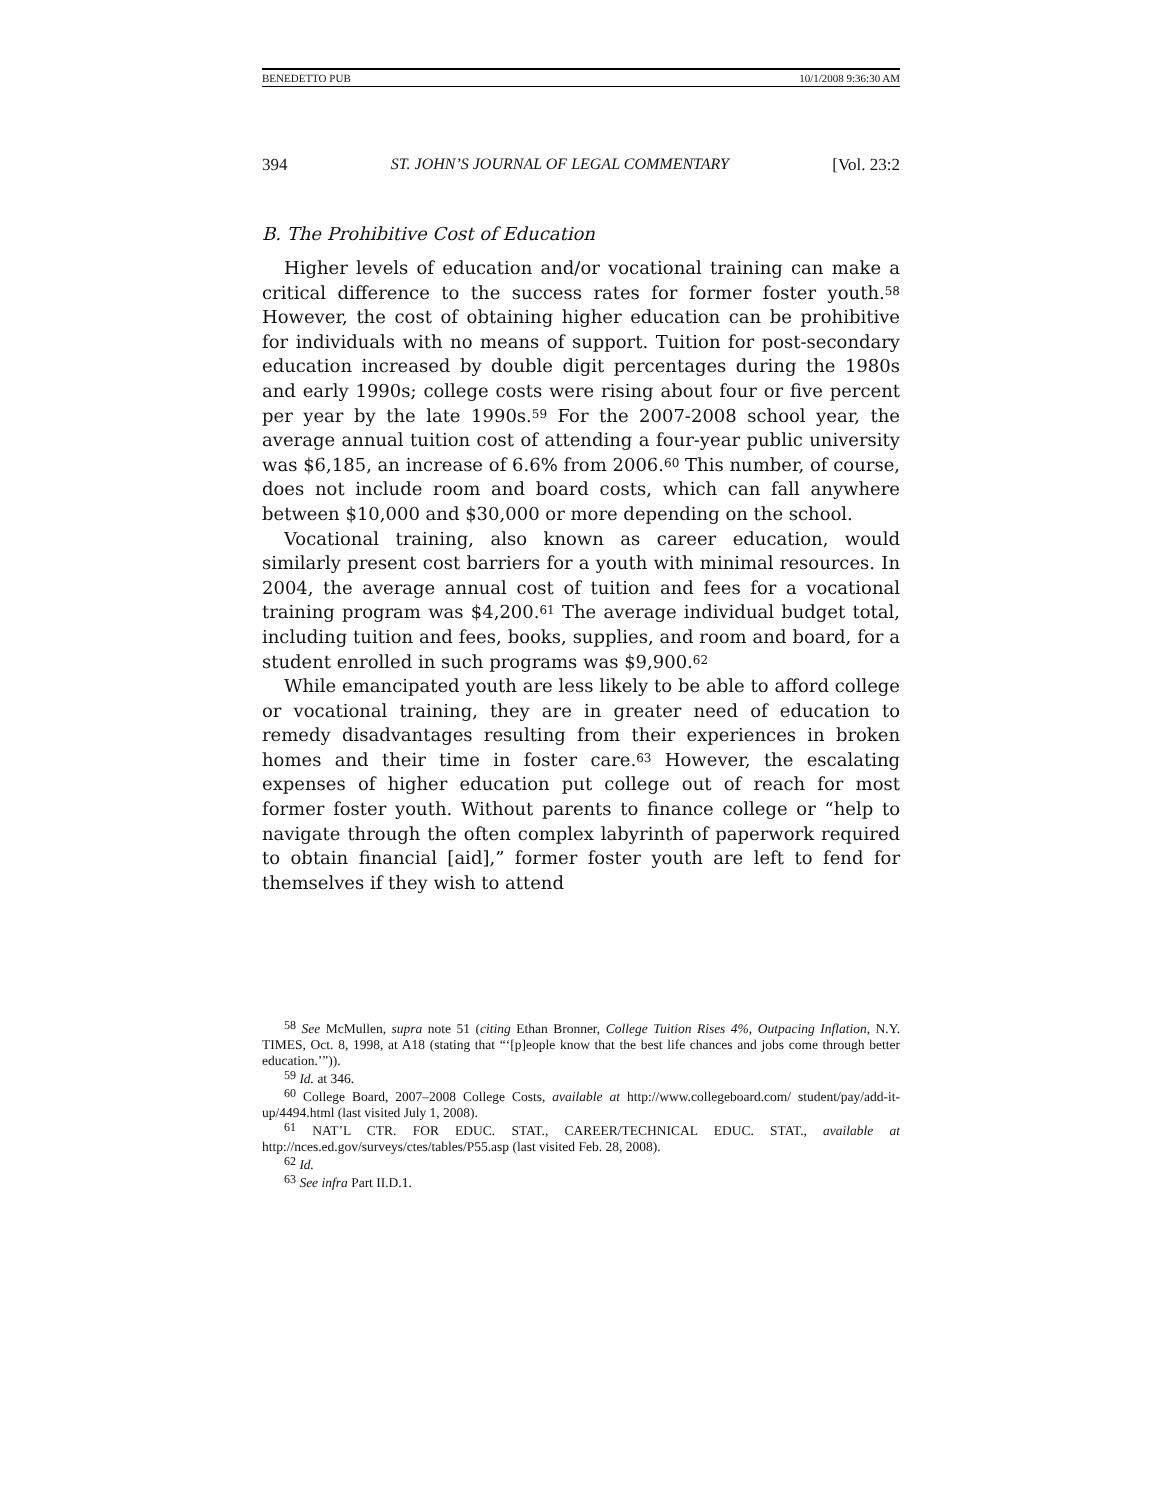BENEDETTO PUB 10/1/2008 9:36:30 AM
394 ST. JOHN’S JOURNAL OF LEGAL COMMENTARY [Vol. 23:2
B. The Prohibitive Cost of Education
Higher levels of education and/or vocational training can make a critical difference to the success rates for former foster youth.<sup>58</sup> However, the cost of obtaining higher education can be prohibitive for individuals with no means of support. Tuition for post-secondary education increased by double digit percentages during the 1980s and early 1990s; college costs were rising about four or five percent per year by the late 1990s.<sup>59</sup> For the 2007-2008 school year, the average annual tuition cost of attending a four-year public university was $6,185, an increase of 6.6% from 2006.<sup>60</sup> This number, of course, does not include room and board costs, which can fall anywhere between $10,000 and $30,000 or more depending on the school.
Vocational training, also known as career education, would similarly present cost barriers for a youth with minimal resources. In 2004, the average annual cost of tuition and fees for a vocational training program was $4,200.<sup>61</sup> The average individual budget total, including tuition and fees, books, supplies, and room and board, for a student enrolled in such programs was $9,900.<sup>62</sup>
While emancipated youth are less likely to be able to afford college or vocational training, they are in greater need of education to remedy disadvantages resulting from their experiences in broken homes and their time in foster care.<sup>63</sup> However, the escalating expenses of higher education put college out of reach for most former foster youth. Without parents to finance college or “help to navigate through the often complex labyrinth of paperwork required to obtain financial [aid],” former foster youth are left to fend for themselves if they wish to attend
<sup>58</sup> See McMullen, supra note 51 (citing Ethan Bronner, College Tuition Rises 4%, Outpacing Inflation, N.Y. TIMES, Oct. 8, 1998, at A18 (stating that “‘[p]eople know that the best life chances and jobs come through better education.’”)).
<sup>59</sup> Id. at 346.
<sup>60</sup> College Board, 2007–2008 College Costs, available at http://www.collegeboard.com/ student/pay/add-it-up/4494.html (last visited July 1, 2008).
<sup>61</sup> NAT’L CTR. FOR EDUC. STAT., CAREER/TECHNICAL EDUC. STAT., available at http://nces.ed.gov/surveys/ctes/tables/P55.asp (last visited Feb. 28, 2008).
<sup>62</sup> Id.
<sup>63</sup> See infra Part II.D.1.